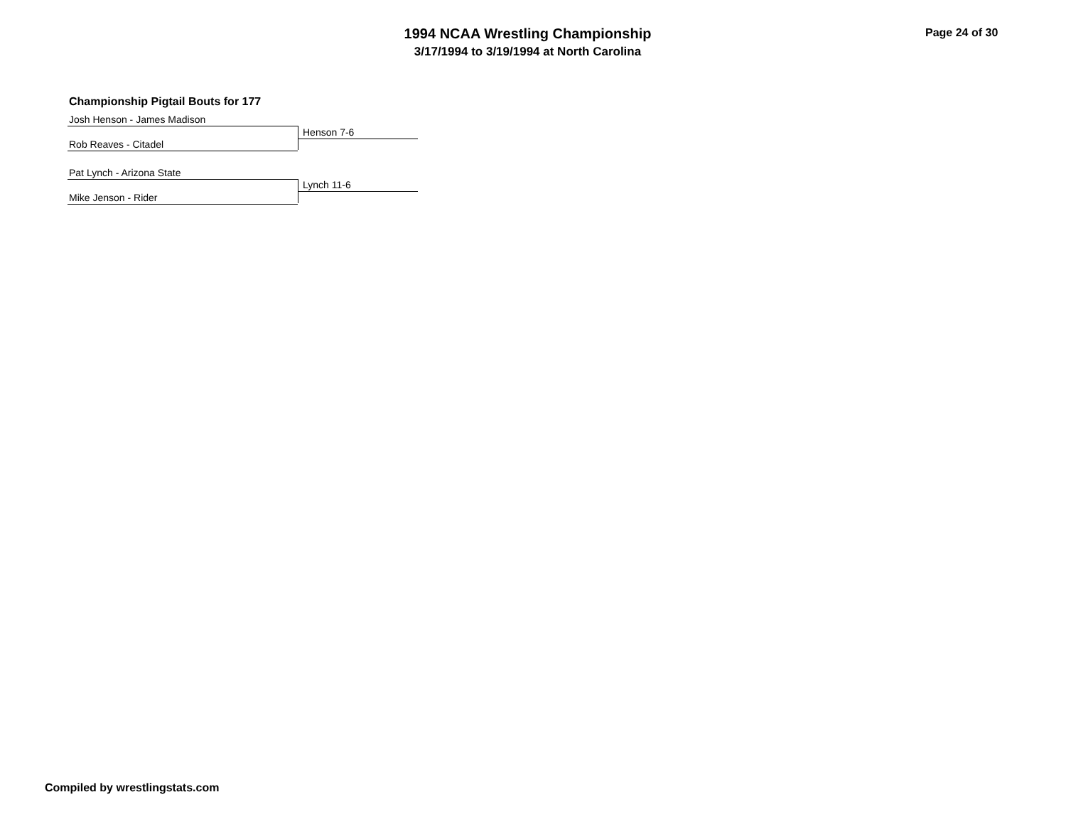1994 NCAA Wrestling Championship
3/17/1994 to 3/19/1994 at North Carolina
Page 24 of 30
Championship Pigtail Bouts for 177
Josh Henson - James Madison
Rob Reaves - Citadel
Henson 7-6
Pat Lynch - Arizona State
Mike Jenson - Rider
Lynch 11-6
Compiled by wrestlingstats.com